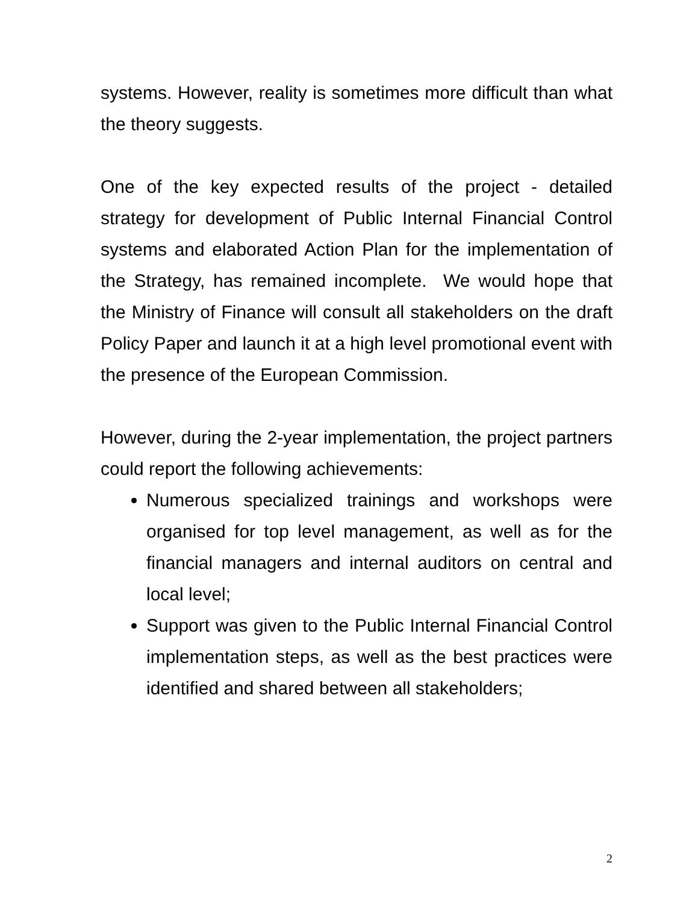systems. However, reality is sometimes more difficult than what the theory suggests.
One of the key expected results of the project - detailed strategy for development of Public Internal Financial Control systems and elaborated Action Plan for the implementation of the Strategy, has remained incomplete. We would hope that the Ministry of Finance will consult all stakeholders on the draft Policy Paper and launch it at a high level promotional event with the presence of the European Commission.
However, during the 2-year implementation, the project partners could report the following achievements:
Numerous specialized trainings and workshops were organised for top level management, as well as for the financial managers and internal auditors on central and local level;
Support was given to the Public Internal Financial Control implementation steps, as well as the best practices were identified and shared between all stakeholders;
2